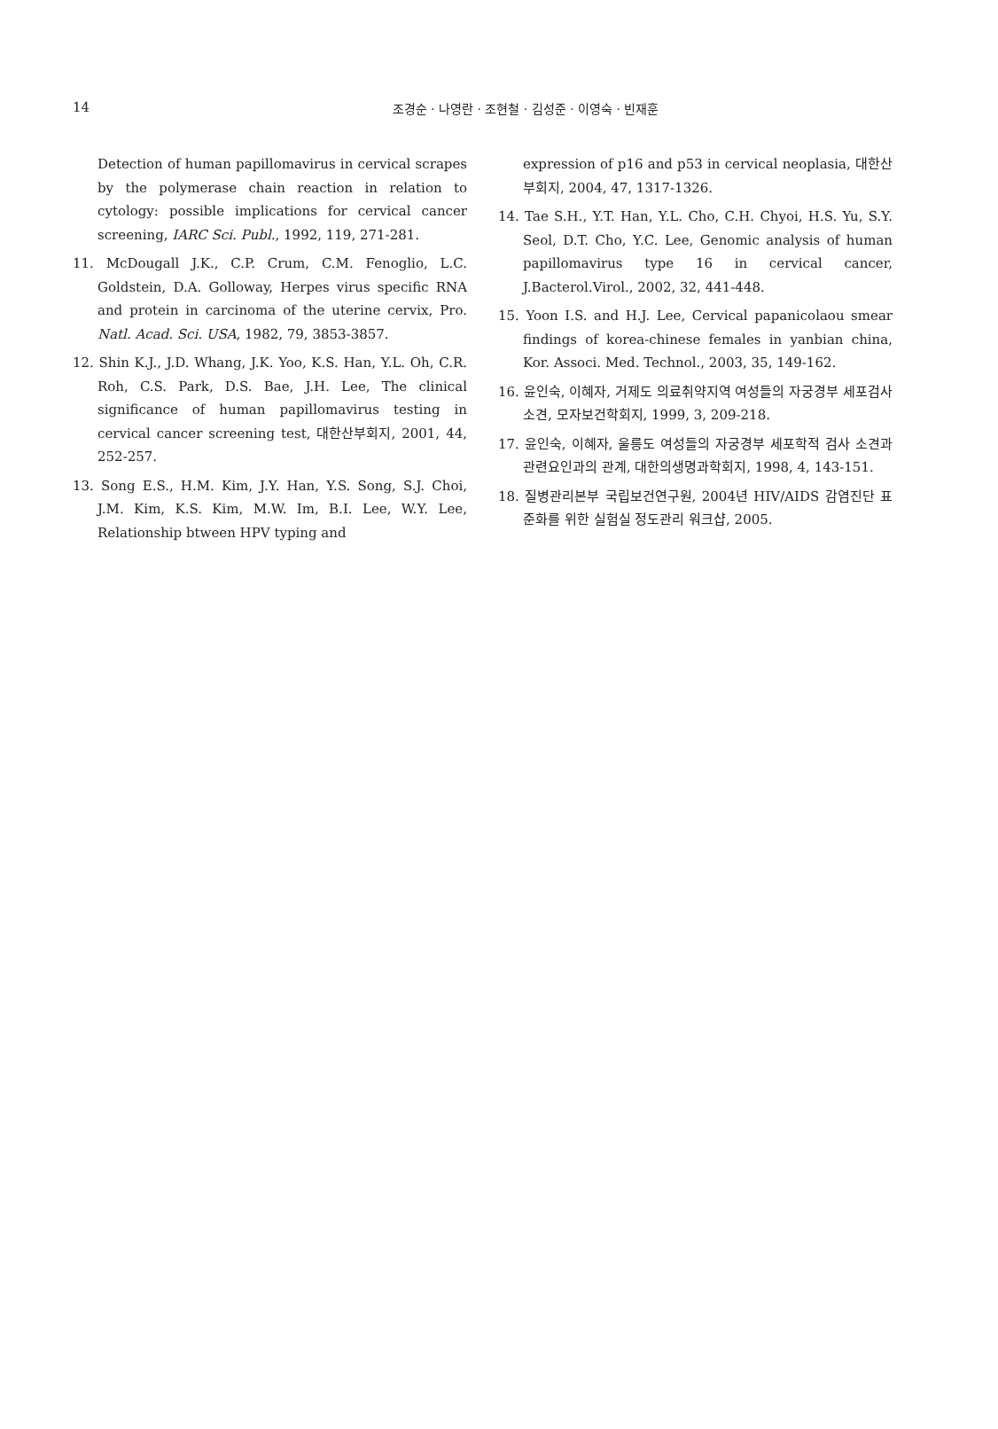14
조경순 · 나영란 · 조현철 · 김성준 · 이영숙 · 빈재훈
Detection of human papillomavirus in cervical scrapes by the polymerase chain reaction in relation to cytology: possible implications for cervical cancer screening, IARC Sci. Publ., 1992, 119, 271-281.
11. McDougall J.K., C.P. Crum, C.M. Fenoglio, L.C. Goldstein, D.A. Golloway, Herpes virus specific RNA and protein in carcinoma of the uterine cervix, Pro. Natl. Acad. Sci. USA, 1982, 79, 3853-3857.
12. Shin K.J., J.D. Whang, J.K. Yoo, K.S. Han, Y.L. Oh, C.R. Roh, C.S. Park, D.S. Bae, J.H. Lee, The clinical significance of human papillomavirus testing in cervical cancer screening test, 대한산부회지, 2001, 44, 252-257.
13. Song E.S., H.M. Kim, J.Y. Han, Y.S. Song, S.J. Choi, J.M. Kim, K.S. Kim, M.W. Im, B.I. Lee, W.Y. Lee, Relationship btween HPV typing and
expression of p16 and p53 in cervical neoplasia, 대한산부회지, 2004, 47, 1317-1326.
14. Tae S.H., Y.T. Han, Y.L. Cho, C.H. Chyoi, H.S. Yu, S.Y. Seol, D.T. Cho, Y.C. Lee, Genomic analysis of human papillomavirus type 16 in cervical cancer, J.Bacterol.Virol., 2002, 32, 441-448.
15. Yoon I.S. and H.J. Lee, Cervical papanicolaou smear findings of korea-chinese females in yanbian china, Kor. Associ. Med. Technol., 2003, 35, 149-162.
16. 윤인숙, 이혜자, 거제도 의료취약지역 여성들의 자궁경부 세포검사 소견, 모자보건학회지, 1999, 3, 209-218.
17. 윤인숙, 이혜자, 울릉도 여성들의 자궁경부 세포학적 검사 소견과 관련요인과의 관계, 대한의생명과학회지, 1998, 4, 143-151.
18. 질병관리본부 국립보건연구원, 2004년 HIV/AIDS 감염진단 표준화를 위한 실험실 정도관리 워크샵, 2005.